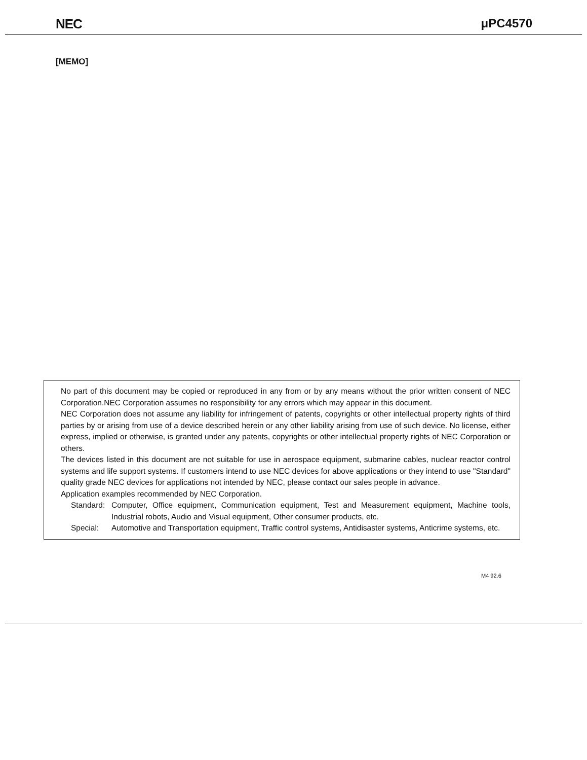NEC μPC4570
[MEMO]
No part of this document may be copied or reproduced in any from or by any means without the prior written consent of NEC Corporation.NEC Corporation assumes no responsibility for any errors which may appear in this document.
NEC Corporation does not assume any liability for infringement of patents, copyrights or other intellectual property rights of third parties by or arising from use of a device described herein or any other liability arising from use of such device. No license, either express, implied or otherwise, is granted under any patents, copyrights or other intellectual property rights of NEC Corporation or others.
The devices listed in this document are not suitable for use in aerospace equipment, submarine cables, nuclear reactor control systems and life support systems. If customers intend to use NEC devices for above applications or they intend to use "Standard" quality grade NEC devices for applications not intended by NEC, please contact our sales people in advance.
Application examples recommended by NEC Corporation.
Standard: Computer, Office equipment, Communication equipment, Test and Measurement equipment, Machine tools, Industrial robots, Audio and Visual equipment, Other consumer products, etc.
Special: Automotive and Transportation equipment, Traffic control systems, Antidisaster systems, Anticrime systems, etc.
M4 92.6